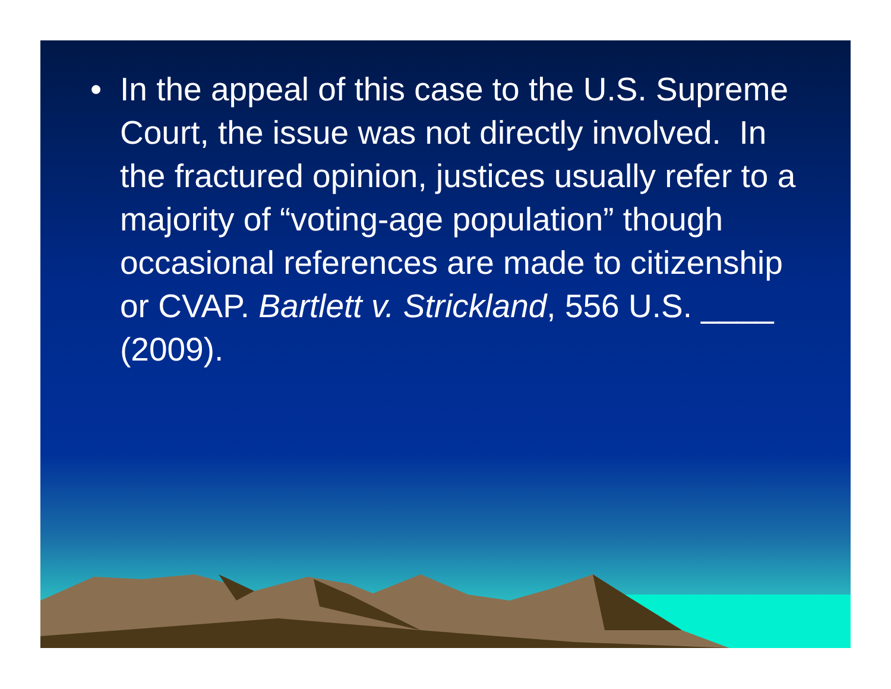• In the appeal of this case to the U.S. Supreme Court, the issue was not directly involved. In the fractured opinion, justices usually refer to a majority of “voting-age population” though occasional references are made to citizenship or CVAP. Bartlett v. Strickland, 556 U.S. ____ (2009).